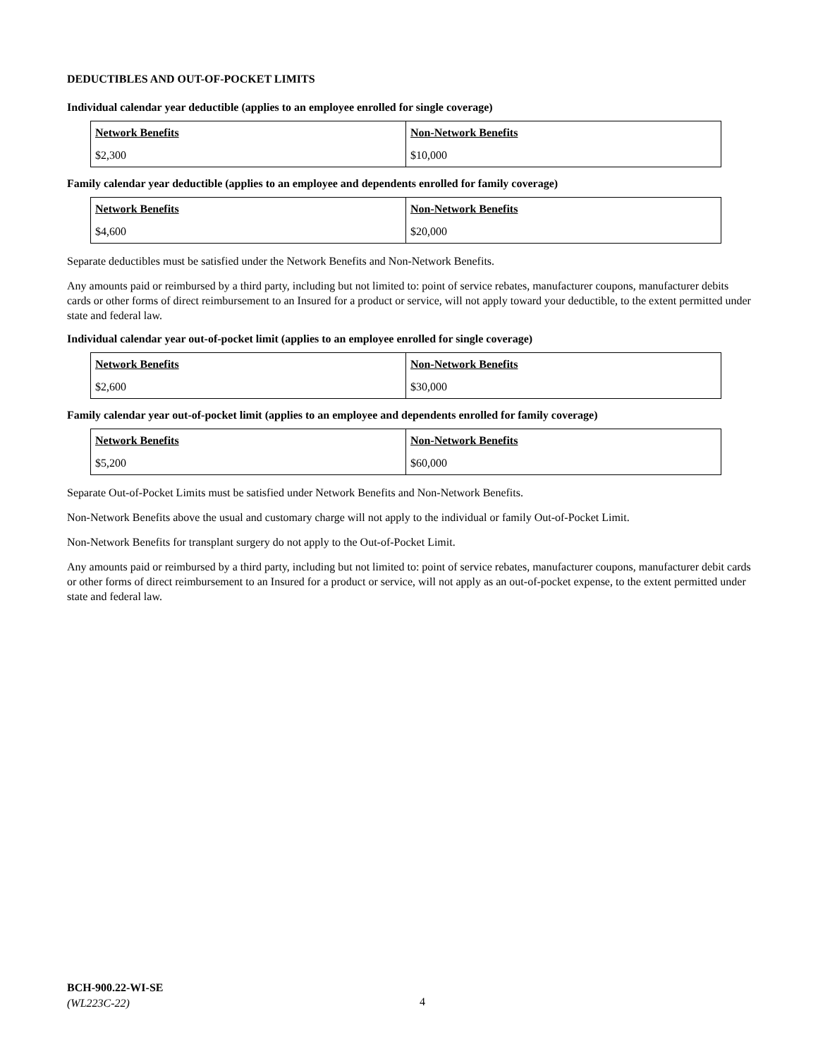DEDUCTIBLES AND OUT-OF-POCKET LIMITS
Individual calendar year deductible (applies to an employee enrolled for single coverage)
| Network Benefits | Non-Network Benefits |
| --- | --- |
| $2,300 | $10,000 |
Family calendar year deductible (applies to an employee and dependents enrolled for family coverage)
| Network Benefits | Non-Network Benefits |
| --- | --- |
| $4,600 | $20,000 |
Separate deductibles must be satisfied under the Network Benefits and Non-Network Benefits.
Any amounts paid or reimbursed by a third party, including but not limited to: point of service rebates, manufacturer coupons, manufacturer debits cards or other forms of direct reimbursement to an Insured for a product or service, will not apply toward your deductible, to the extent permitted under state and federal law.
Individual calendar year out-of-pocket limit (applies to an employee enrolled for single coverage)
| Network Benefits | Non-Network Benefits |
| --- | --- |
| $2,600 | $30,000 |
Family calendar year out-of-pocket limit (applies to an employee and dependents enrolled for family coverage)
| Network Benefits | Non-Network Benefits |
| --- | --- |
| $5,200 | $60,000 |
Separate Out-of-Pocket Limits must be satisfied under Network Benefits and Non-Network Benefits.
Non-Network Benefits above the usual and customary charge will not apply to the individual or family Out-of-Pocket Limit.
Non-Network Benefits for transplant surgery do not apply to the Out-of-Pocket Limit.
Any amounts paid or reimbursed by a third party, including but not limited to: point of service rebates, manufacturer coupons, manufacturer debit cards or other forms of direct reimbursement to an Insured for a product or service, will not apply as an out-of-pocket expense, to the extent permitted under state and federal law.
BCH-900.22-WI-SE
(WL223C-22)
4